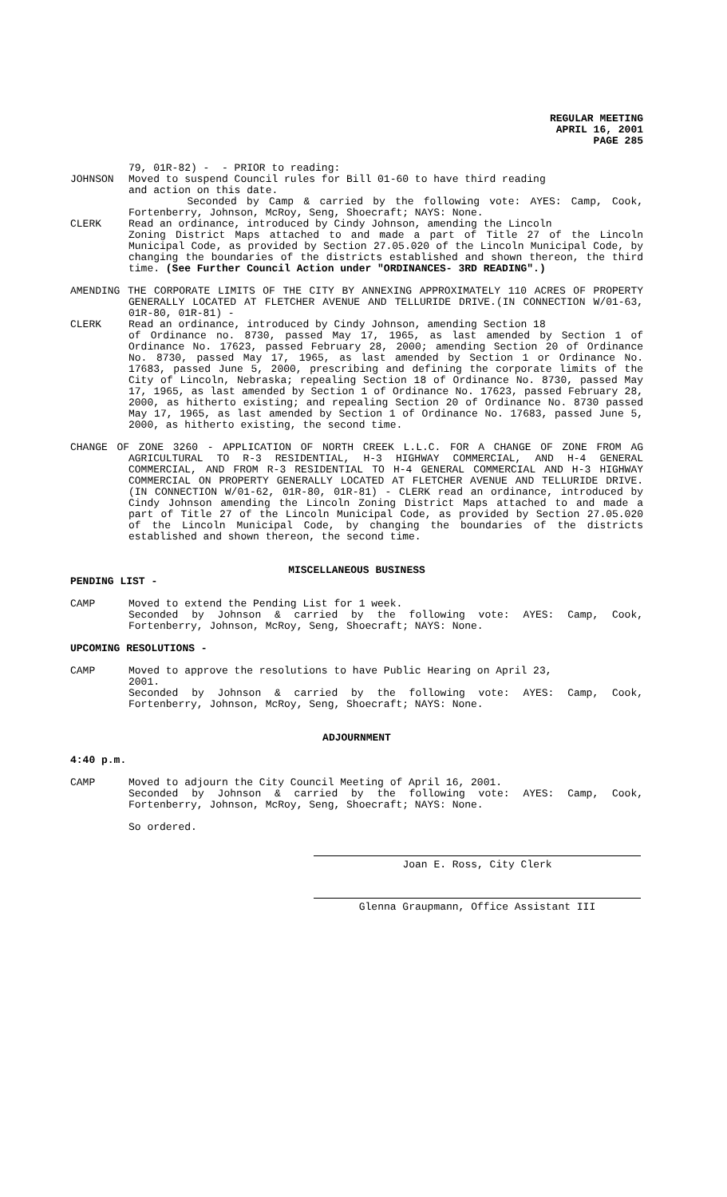REGULAR MEETING
APRIL 16, 2001
PAGE 285
79, 01R-82) - - PRIOR to reading:
JOHNSON Moved to suspend Council rules for Bill 01-60 to have third reading
and action on this date.
Seconded by Camp & carried by the following vote: AYES: Camp, Cook, Fortenberry, Johnson, McRoy, Seng, Shoecraft; NAYS: None.
CLERK Read an ordinance, introduced by Cindy Johnson, amending the Lincoln
Zoning District Maps attached to and made a part of Title 27 of the Lincoln Municipal Code, as provided by Section 27.05.020 of the Lincoln Municipal Code, by changing the boundaries of the districts established and shown thereon, the third time. (See Further Council Action under "ORDINANCES- 3RD READING".)
AMENDING THE CORPORATE LIMITS OF THE CITY BY ANNEXING APPROXIMATELY 110 ACRES OF PROPERTY GENERALLY LOCATED AT FLETCHER AVENUE AND TELLURIDE DRIVE.(IN CONNECTION W/01-63, 01R-80, 01R-81) -
CLERK Read an ordinance, introduced by Cindy Johnson, amending Section 18
of Ordinance no. 8730, passed May 17, 1965, as last amended by Section 1 of Ordinance No. 17623, passed February 28, 2000; amending Section 20 of Ordinance No. 8730, passed May 17, 1965, as last amended by Section 1 or Ordinance No. 17683, passed June 5, 2000, prescribing and defining the corporate limits of the City of Lincoln, Nebraska; repealing Section 18 of Ordinance No. 8730, passed May 17, 1965, as last amended by Section 1 of Ordinance No. 17623, passed February 28, 2000, as hitherto existing; and repealing Section 20 of Ordinance No. 8730 passed May 17, 1965, as last amended by Section 1 of Ordinance No. 17683, passed June 5, 2000, as hitherto existing, the second time.
CHANGE OF ZONE 3260 - APPLICATION OF NORTH CREEK L.L.C. FOR A CHANGE OF ZONE FROM AG AGRICULTURAL TO R-3 RESIDENTIAL, H-3 HIGHWAY COMMERCIAL, AND H-4 GENERAL COMMERCIAL, AND FROM R-3 RESIDENTIAL TO H-4 GENERAL COMMERCIAL AND H-3 HIGHWAY COMMERCIAL ON PROPERTY GENERALLY LOCATED AT FLETCHER AVENUE AND TELLURIDE DRIVE. (IN CONNECTION W/01-62, 01R-80, 01R-81) - CLERK read an ordinance, introduced by Cindy Johnson amending the Lincoln Zoning District Maps attached to and made a part of Title 27 of the Lincoln Municipal Code, as provided by Section 27.05.020 of the Lincoln Municipal Code, by changing the boundaries of the districts established and shown thereon, the second time.
MISCELLANEOUS BUSINESS
PENDING LIST -
CAMP Moved to extend the Pending List for 1 week.
Seconded by Johnson & carried by the following vote: AYES: Camp, Cook, Fortenberry, Johnson, McRoy, Seng, Shoecraft; NAYS: None.
UPCOMING RESOLUTIONS -
CAMP Moved to approve the resolutions to have Public Hearing on April 23,
2001.
Seconded by Johnson & carried by the following vote: AYES: Camp, Cook, Fortenberry, Johnson, McRoy, Seng, Shoecraft; NAYS: None.
ADJOURNMENT
4:40 p.m.
CAMP Moved to adjourn the City Council Meeting of April 16, 2001.
Seconded by Johnson & carried by the following vote: AYES: Camp, Cook, Fortenberry, Johnson, McRoy, Seng, Shoecraft; NAYS: None.
So ordered.
Joan E. Ross, City Clerk
Glenna Graupmann, Office Assistant III